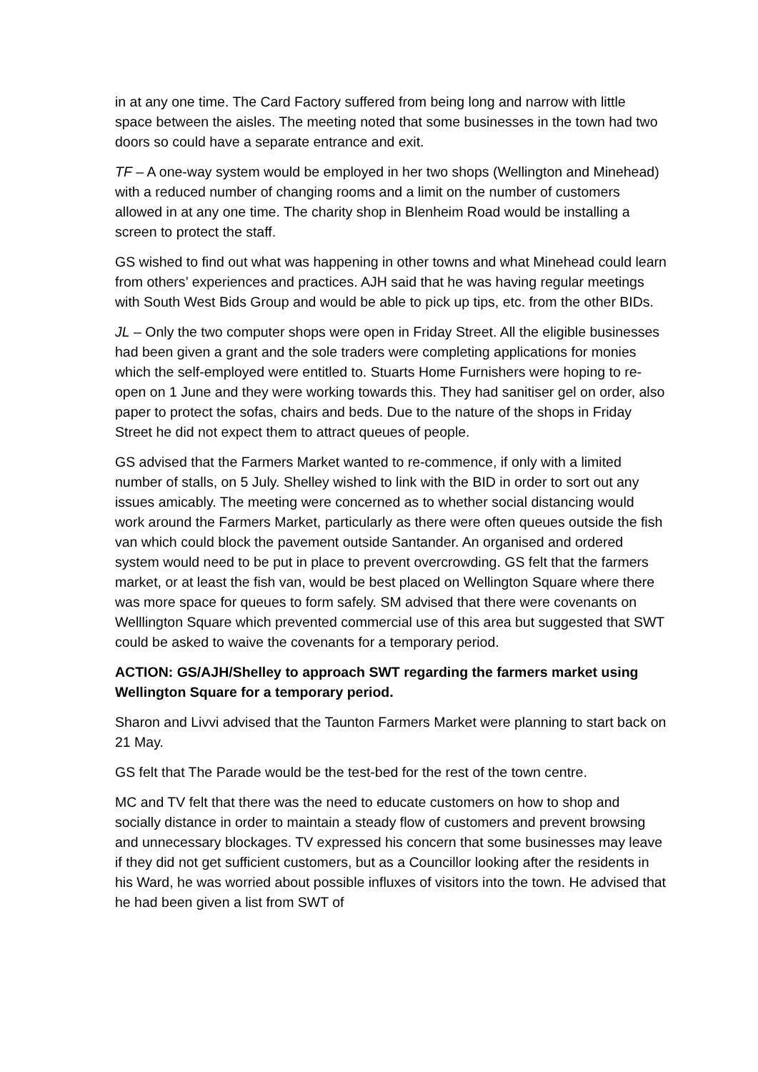in at any one time. The Card Factory suffered from being long and narrow with little space between the aisles. The meeting noted that some businesses in the town had two doors so could have a separate entrance and exit.
TF – A one-way system would be employed in her two shops (Wellington and Minehead) with a reduced number of changing rooms and a limit on the number of customers allowed in at any one time. The charity shop in Blenheim Road would be installing a screen to protect the staff.
GS wished to find out what was happening in other towns and what Minehead could learn from others’ experiences and practices. AJH said that he was having regular meetings with South West Bids Group and would be able to pick up tips, etc. from the other BIDs.
JL – Only the two computer shops were open in Friday Street. All the eligible businesses had been given a grant and the sole traders were completing applications for monies which the self-employed were entitled to. Stuarts Home Furnishers were hoping to re-open on 1 June and they were working towards this. They had sanitiser gel on order, also paper to protect the sofas, chairs and beds. Due to the nature of the shops in Friday Street he did not expect them to attract queues of people.
GS advised that the Farmers Market wanted to re-commence, if only with a limited number of stalls, on 5 July. Shelley wished to link with the BID in order to sort out any issues amicably. The meeting were concerned as to whether social distancing would work around the Farmers Market, particularly as there were often queues outside the fish van which could block the pavement outside Santander. An organised and ordered system would need to be put in place to prevent overcrowding. GS felt that the farmers market, or at least the fish van, would be best placed on Wellington Square where there was more space for queues to form safely. SM advised that there were covenants on Welllington Square which prevented commercial use of this area but suggested that SWT could be asked to waive the covenants for a temporary period.
ACTION: GS/AJH/Shelley to approach SWT regarding the farmers market using Wellington Square for a temporary period.
Sharon and Livvi advised that the Taunton Farmers Market were planning to start back on 21 May.
GS felt that The Parade would be the test-bed for the rest of the town centre.
MC and TV felt that there was the need to educate customers on how to shop and socially distance in order to maintain a steady flow of customers and prevent browsing and unnecessary blockages. TV expressed his concern that some businesses may leave if they did not get sufficient customers, but as a Councillor looking after the residents in his Ward, he was worried about possible influxes of visitors into the town. He advised that he had been given a list from SWT of